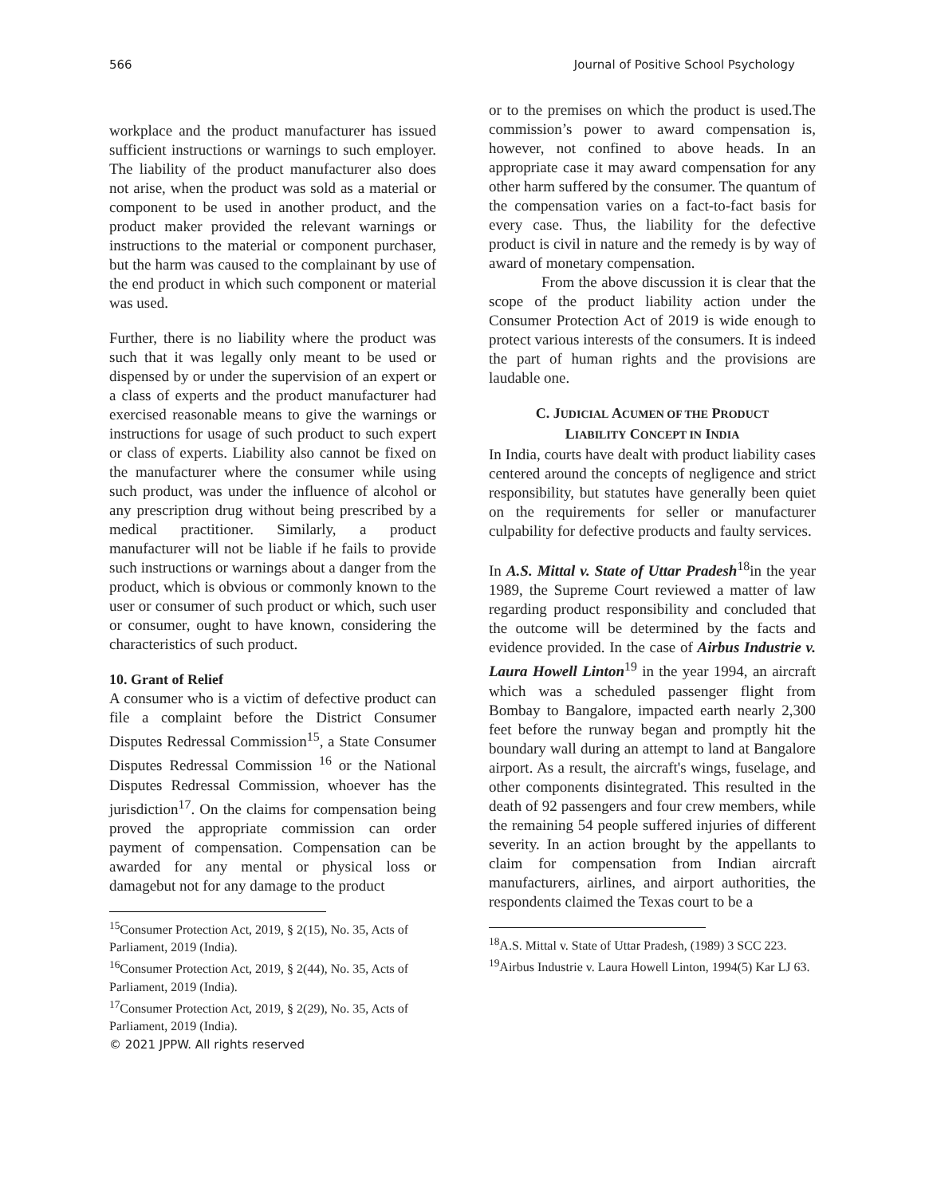566 Journal of Positive School Psychology
workplace and the product manufacturer has issued sufficient instructions or warnings to such employer. The liability of the product manufacturer also does not arise, when the product was sold as a material or component to be used in another product, and the product maker provided the relevant warnings or instructions to the material or component purchaser, but the harm was caused to the complainant by use of the end product in which such component or material was used.
Further, there is no liability where the product was such that it was legally only meant to be used or dispensed by or under the supervision of an expert or a class of experts and the product manufacturer had exercised reasonable means to give the warnings or instructions for usage of such product to such expert or class of experts. Liability also cannot be fixed on the manufacturer where the consumer while using such product, was under the influence of alcohol or any prescription drug without being prescribed by a medical practitioner. Similarly, a product manufacturer will not be liable if he fails to provide such instructions or warnings about a danger from the product, which is obvious or commonly known to the user or consumer of such product or which, such user or consumer, ought to have known, considering the characteristics of such product.
10. Grant of Relief
A consumer who is a victim of defective product can file a complaint before the District Consumer Disputes Redressal Commission<sup>15</sup>, a State Consumer Disputes Redressal Commission <sup>16</sup> or the National Disputes Redressal Commission, whoever has the jurisdiction<sup>17</sup>. On the claims for compensation being proved the appropriate commission can order payment of compensation. Compensation can be awarded for any mental or physical loss or damagebut not for any damage to the product
<sup>15</sup> Consumer Protection Act, 2019, § 2(15), No. 35, Acts of Parliament, 2019 (India).
<sup>16</sup> Consumer Protection Act, 2019, § 2(44), No. 35, Acts of Parliament, 2019 (India).
<sup>17</sup> Consumer Protection Act, 2019, § 2(29), No. 35, Acts of Parliament, 2019 (India).
© 2021 JPPW. All rights reserved
or to the premises on which the product is used.The commission’s power to award compensation is, however, not confined to above heads. In an appropriate case it may award compensation for any other harm suffered by the consumer. The quantum of the compensation varies on a fact-to-fact basis for every case. Thus, the liability for the defective product is civil in nature and the remedy is by way of award of monetary compensation.
From the above discussion it is clear that the scope of the product liability action under the Consumer Protection Act of 2019 is wide enough to protect various interests of the consumers. It is indeed the part of human rights and the provisions are laudable one.
C. JUDICIAL ACUMEN OF THE PRODUCT
LIABILITY CONCEPT IN INDIA
In India, courts have dealt with product liability cases centered around the concepts of negligence and strict responsibility, but statutes have generally been quiet on the requirements for seller or manufacturer culpability for defective products and faulty services.
In A.S. Mittal v. State of Uttar Pradesh<sup>18</sup>in the year 1989, the Supreme Court reviewed a matter of law regarding product responsibility and concluded that the outcome will be determined by the facts and evidence provided. In the case of Airbus Industrie v. Laura Howell Linton<sup>19</sup> in the year 1994, an aircraft which was a scheduled passenger flight from Bombay to Bangalore, impacted earth nearly 2,300 feet before the runway began and promptly hit the boundary wall during an attempt to land at Bangalore airport. As a result, the aircraft's wings, fuselage, and other components disintegrated. This resulted in the death of 92 passengers and four crew members, while the remaining 54 people suffered injuries of different severity. In an action brought by the appellants to claim for compensation from Indian aircraft manufacturers, airlines, and airport authorities, the respondents claimed the Texas court to be a
<sup>18</sup> A.S. Mittal v. State of Uttar Pradesh, (1989) 3 SCC 223.
<sup>19</sup> Airbus Industrie v. Laura Howell Linton, 1994(5) Kar LJ 63.